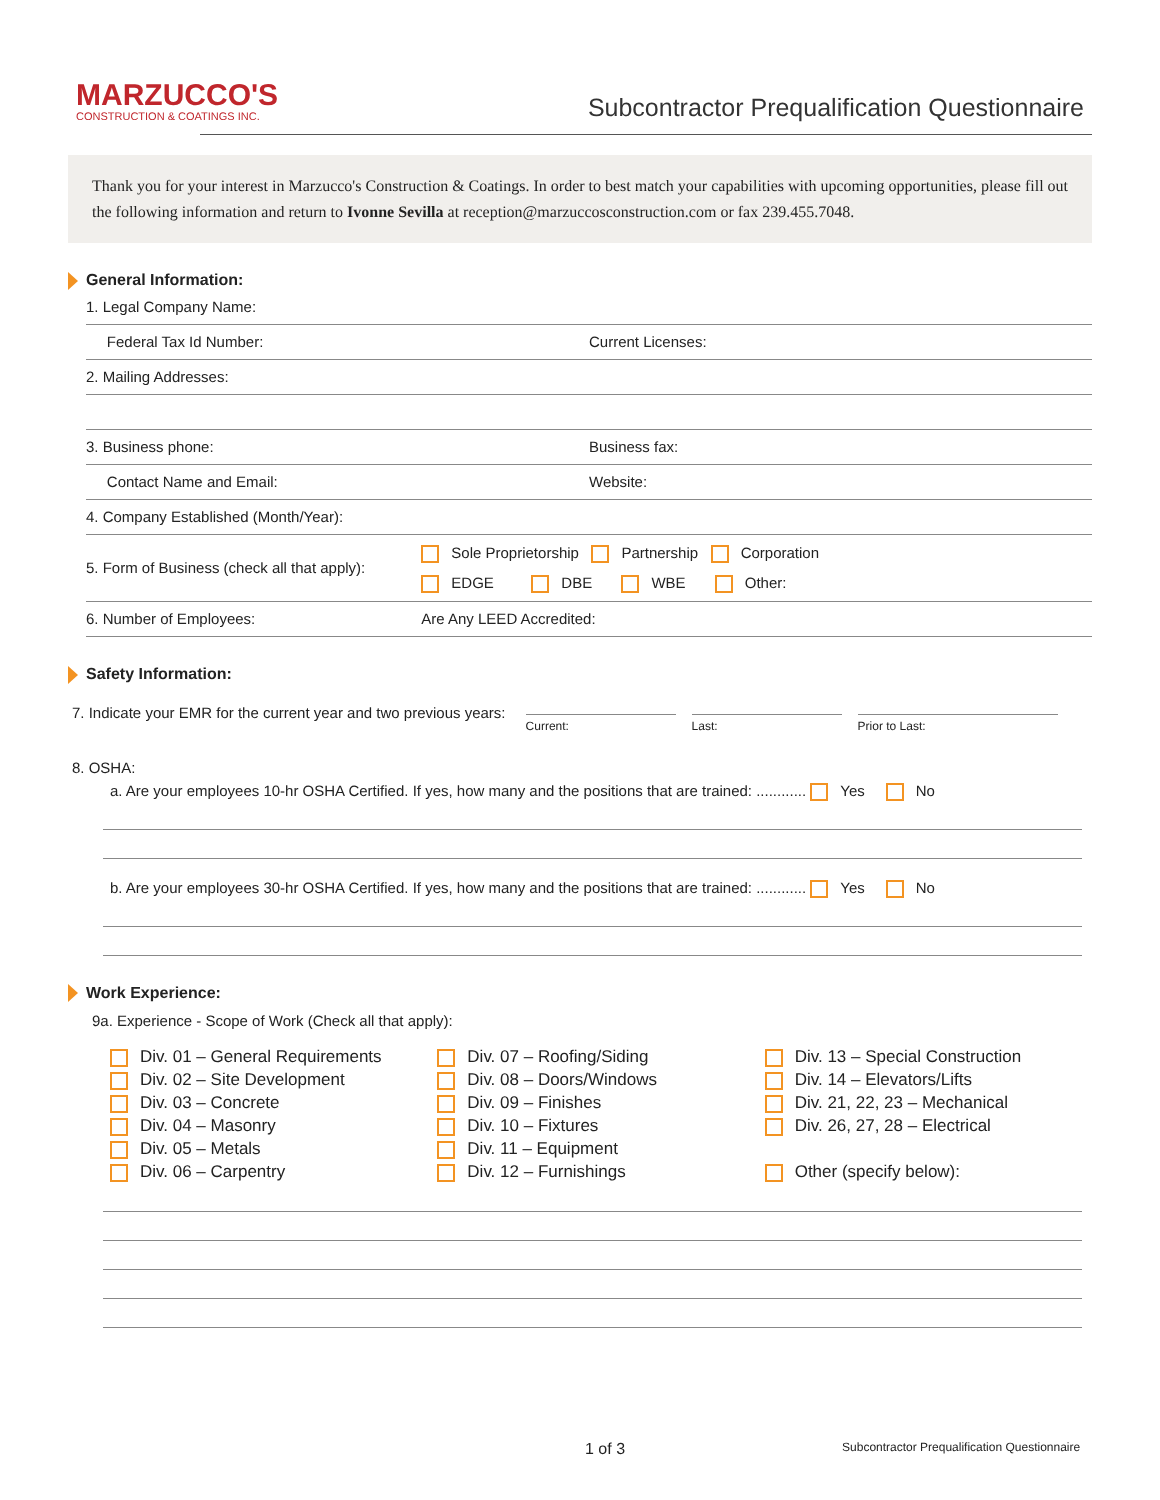MARZUCCO'S
CONSTRUCTION & COATINGS INC.
Subcontractor Prequalification Questionnaire
Thank you for your interest in Marzucco's Construction & Coatings. In order to best match your capabilities with upcoming opportunities, please fill out the following information and return to Ivonne Sevilla at reception@marzuccosconstruction.com or fax 239.455.7048.
General Information:
1. Legal Company Name:
Federal Tax Id Number: Current Licenses:
2. Mailing Addresses:
3. Business phone: Business fax:
Contact Name and Email: Website:
4. Company Established (Month/Year):
5. Form of Business (check all that apply): Sole Proprietorship Partnership Corporation
EDGE DBE WBE Other:
6. Number of Employees: Are Any LEED Accredited:
Safety Information:
7. Indicate your EMR for the current year and two previous years: Current: Last: Prior to Last:
8. OSHA:
a. Are your employees 10-hr OSHA Certified. If yes, how many and the positions that are trained: ............ Yes No
b. Are your employees 30-hr OSHA Certified. If yes, how many and the positions that are trained: ............ Yes No
Work Experience:
9a. Experience - Scope of Work (Check all that apply):
Div. 01 – General Requirements
Div. 02 – Site Development
Div. 03 – Concrete
Div. 04 – Masonry
Div. 05 – Metals
Div. 06 – Carpentry
Div. 07 – Roofing/Siding
Div. 08 – Doors/Windows
Div. 09 – Finishes
Div. 10 – Fixtures
Div. 11 – Equipment
Div. 12 – Furnishings
Div. 13 – Special Construction
Div. 14 – Elevators/Lifts
Div. 21, 22, 23 – Mechanical
Div. 26, 27, 28 – Electrical
Other (specify below):
1 of 3 Subcontractor Prequalification Questionnaire